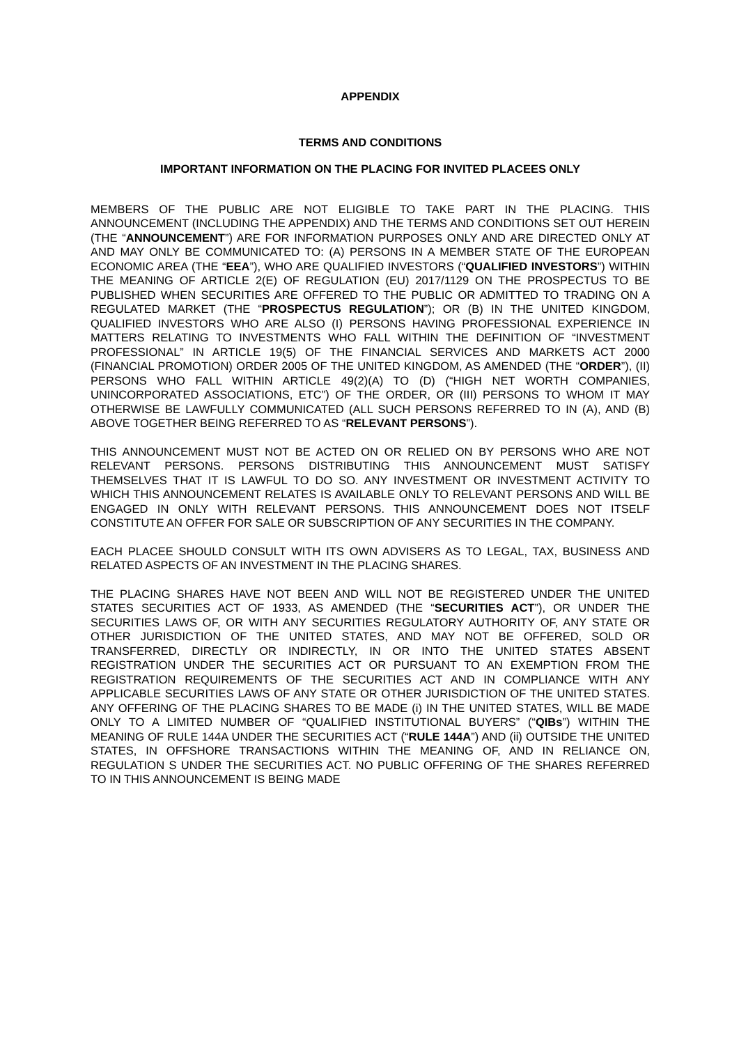APPENDIX
TERMS AND CONDITIONS
IMPORTANT INFORMATION ON THE PLACING FOR INVITED PLACEES ONLY
MEMBERS OF THE PUBLIC ARE NOT ELIGIBLE TO TAKE PART IN THE PLACING. THIS ANNOUNCEMENT (INCLUDING THE APPENDIX) AND THE TERMS AND CONDITIONS SET OUT HEREIN (THE “ANNOUNCEMENT”) ARE FOR INFORMATION PURPOSES ONLY AND ARE DIRECTED ONLY AT AND MAY ONLY BE COMMUNICATED TO: (A) PERSONS IN A MEMBER STATE OF THE EUROPEAN ECONOMIC AREA (THE “EEA”), WHO ARE QUALIFIED INVESTORS (“QUALIFIED INVESTORS”) WITHIN THE MEANING OF ARTICLE 2(E) OF REGULATION (EU) 2017/1129 ON THE PROSPECTUS TO BE PUBLISHED WHEN SECURITIES ARE OFFERED TO THE PUBLIC OR ADMITTED TO TRADING ON A REGULATED MARKET (THE “PROSPECTUS REGULATION”); OR (B) IN THE UNITED KINGDOM, QUALIFIED INVESTORS WHO ARE ALSO (I) PERSONS HAVING PROFESSIONAL EXPERIENCE IN MATTERS RELATING TO INVESTMENTS WHO FALL WITHIN THE DEFINITION OF “INVESTMENT PROFESSIONAL” IN ARTICLE 19(5) OF THE FINANCIAL SERVICES AND MARKETS ACT 2000 (FINANCIAL PROMOTION) ORDER 2005 OF THE UNITED KINGDOM, AS AMENDED (THE “ORDER”), (II) PERSONS WHO FALL WITHIN ARTICLE 49(2)(A) TO (D) (“HIGH NET WORTH COMPANIES, UNINCORPORATED ASSOCIATIONS, ETC”) OF THE ORDER, OR (III) PERSONS TO WHOM IT MAY OTHERWISE BE LAWFULLY COMMUNICATED (ALL SUCH PERSONS REFERRED TO IN (A), AND (B) ABOVE TOGETHER BEING REFERRED TO AS “RELEVANT PERSONS”).
THIS ANNOUNCEMENT MUST NOT BE ACTED ON OR RELIED ON BY PERSONS WHO ARE NOT RELEVANT PERSONS. PERSONS DISTRIBUTING THIS ANNOUNCEMENT MUST SATISFY THEMSELVES THAT IT IS LAWFUL TO DO SO. ANY INVESTMENT OR INVESTMENT ACTIVITY TO WHICH THIS ANNOUNCEMENT RELATES IS AVAILABLE ONLY TO RELEVANT PERSONS AND WILL BE ENGAGED IN ONLY WITH RELEVANT PERSONS. THIS ANNOUNCEMENT DOES NOT ITSELF CONSTITUTE AN OFFER FOR SALE OR SUBSCRIPTION OF ANY SECURITIES IN THE COMPANY.
EACH PLACEE SHOULD CONSULT WITH ITS OWN ADVISERS AS TO LEGAL, TAX, BUSINESS AND RELATED ASPECTS OF AN INVESTMENT IN THE PLACING SHARES.
THE PLACING SHARES HAVE NOT BEEN AND WILL NOT BE REGISTERED UNDER THE UNITED STATES SECURITIES ACT OF 1933, AS AMENDED (THE “SECURITIES ACT”), OR UNDER THE SECURITIES LAWS OF, OR WITH ANY SECURITIES REGULATORY AUTHORITY OF, ANY STATE OR OTHER JURISDICTION OF THE UNITED STATES, AND MAY NOT BE OFFERED, SOLD OR TRANSFERRED, DIRECTLY OR INDIRECTLY, IN OR INTO THE UNITED STATES ABSENT REGISTRATION UNDER THE SECURITIES ACT OR PURSUANT TO AN EXEMPTION FROM THE REGISTRATION REQUIREMENTS OF THE SECURITIES ACT AND IN COMPLIANCE WITH ANY APPLICABLE SECURITIES LAWS OF ANY STATE OR OTHER JURISDICTION OF THE UNITED STATES. ANY OFFERING OF THE PLACING SHARES TO BE MADE (i) IN THE UNITED STATES, WILL BE MADE ONLY TO A LIMITED NUMBER OF “QUALIFIED INSTITUTIONAL BUYERS” (“QIBs”) WITHIN THE MEANING OF RULE 144A UNDER THE SECURITIES ACT (“RULE 144A”) AND (ii) OUTSIDE THE UNITED STATES, IN OFFSHORE TRANSACTIONS WITHIN THE MEANING OF, AND IN RELIANCE ON, REGULATION S UNDER THE SECURITIES ACT. NO PUBLIC OFFERING OF THE SHARES REFERRED TO IN THIS ANNOUNCEMENT IS BEING MADE